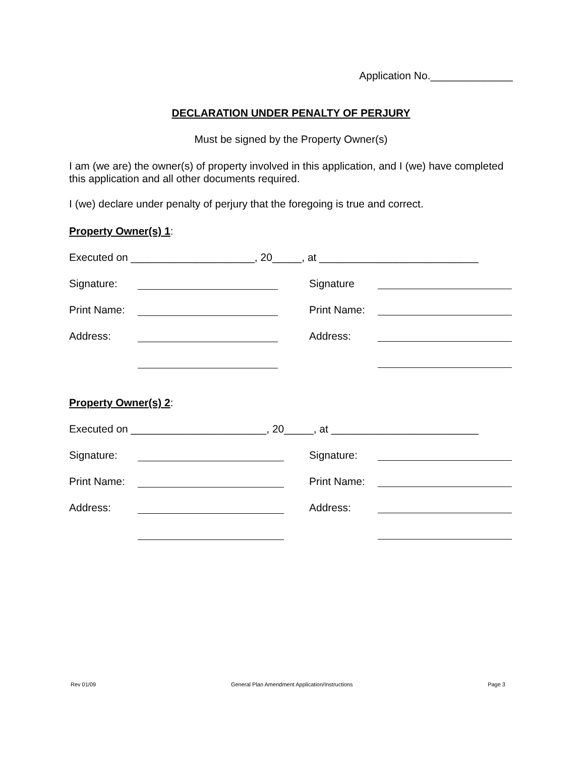Application No.______________
DECLARATION UNDER PENALTY OF PERJURY
Must be signed by the Property Owner(s)
I am (we are) the owner(s) of property involved in this application, and I (we) have completed this application and all other documents required.
I (we) declare under penalty of perjury that the foregoing is true and correct.
Property Owner(s) 1:
Executed on _____________________, 20_____, at ___________________________
Signature: Signature
Print Name: Print Name:
Address: Address:
Property Owner(s) 2:
Executed on _______________________, 20_____, at _________________________
Signature: Signature:
Print Name: Print Name:
Address: Address:
Rev 01/09 General Plan Amendment Application/Instructions Page 3